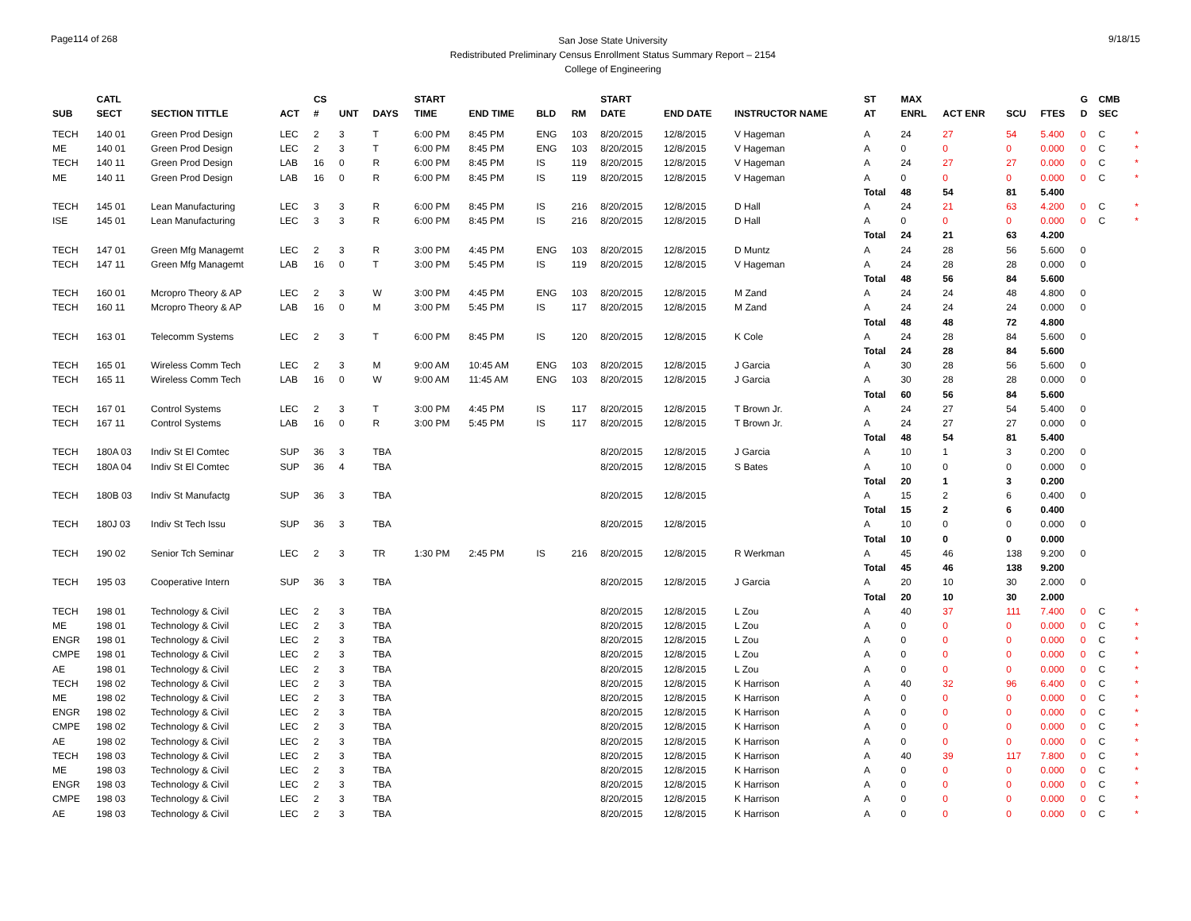Page114 of 268
San Jose State University
Redistributed Preliminary Census Enrollment Status Summary Report – 2154
College of Engineering
9/18/15
| SUB | CATL SECT | SECTION TITTLE | ACT | CS # | UNT | DAYS | START TIME | END TIME | BLD | RM | START DATE | END DATE | INSTRUCTOR NAME | ST AT | MAX ENRL | ACT ENR | SCU | FTES | G D | CMB SEC | |
| --- | --- | --- | --- | --- | --- | --- | --- | --- | --- | --- | --- | --- | --- | --- | --- | --- | --- | --- | --- | --- | --- |
| TECH | 140 01 | Green Prod Design | LEC | 2 | 3 | T | 6:00 PM | 8:45 PM | ENG | 103 | 8/20/2015 | 12/8/2015 | V Hageman | A | 24 | 27 | 54 | 5.400 | 0 | C | * |
| ME | 140 01 | Green Prod Design | LEC | 2 | 3 | T | 6:00 PM | 8:45 PM | ENG | 103 | 8/20/2015 | 12/8/2015 | V Hageman | A | 0 | 0 | 0 | 0.000 | 0 | C | * |
| TECH | 140 11 | Green Prod Design | LAB | 16 | 0 | R | 6:00 PM | 8:45 PM | IS | 119 | 8/20/2015 | 12/8/2015 | V Hageman | A | 24 | 27 | 27 | 0.000 | 0 | C | * |
| ME | 140 11 | Green Prod Design | LAB | 16 | 0 | R | 6:00 PM | 8:45 PM | IS | 119 | 8/20/2015 | 12/8/2015 | V Hageman | A | 0 | 0 | 0 | 0.000 | 0 | C | * |
| | | | | | | | | | | | | | | Total | 48 | 54 | 81 | 5.400 | | | |
| TECH | 145 01 | Lean Manufacturing | LEC | 3 | 3 | R | 6:00 PM | 8:45 PM | IS | 216 | 8/20/2015 | 12/8/2015 | D Hall | A | 24 | 21 | 63 | 4.200 | 0 | C | * |
| ISE | 145 01 | Lean Manufacturing | LEC | 3 | 3 | R | 6:00 PM | 8:45 PM | IS | 216 | 8/20/2015 | 12/8/2015 | D Hall | A | 0 | 0 | 0 | 0.000 | 0 | C | * |
| | | | | | | | | | | | | | | Total | 24 | 21 | 63 | 4.200 | | | |
| TECH | 147 01 | Green Mfg Managemt | LEC | 2 | 3 | R | 3:00 PM | 4:45 PM | ENG | 103 | 8/20/2015 | 12/8/2015 | D Muntz | A | 24 | 28 | 56 | 5.600 | 0 | | |
| TECH | 147 11 | Green Mfg Managemt | LAB | 16 | 0 | T | 3:00 PM | 5:45 PM | IS | 119 | 8/20/2015 | 12/8/2015 | V Hageman | A | 24 | 28 | 28 | 0.000 | 0 | | |
| | | | | | | | | | | | | | | Total | 48 | 56 | 84 | 5.600 | | | |
| TECH | 160 01 | Mcropro Theory & AP | LEC | 2 | 3 | W | 3:00 PM | 4:45 PM | ENG | 103 | 8/20/2015 | 12/8/2015 | M Zand | A | 24 | 24 | 48 | 4.800 | 0 | | |
| TECH | 160 11 | Mcropro Theory & AP | LAB | 16 | 0 | M | 3:00 PM | 5:45 PM | IS | 117 | 8/20/2015 | 12/8/2015 | M Zand | A | 24 | 24 | 24 | 0.000 | 0 | | |
| | | | | | | | | | | | | | | Total | 48 | 48 | 72 | 4.800 | | | |
| TECH | 163 01 | Telecomm Systems | LEC | 2 | 3 | T | 6:00 PM | 8:45 PM | IS | 120 | 8/20/2015 | 12/8/2015 | K Cole | A | 24 | 28 | 84 | 5.600 | 0 | | |
| | | | | | | | | | | | | | | Total | 24 | 28 | 84 | 5.600 | | | |
| TECH | 165 01 | Wireless Comm Tech | LEC | 2 | 3 | M | 9:00 AM | 10:45 AM | ENG | 103 | 8/20/2015 | 12/8/2015 | J Garcia | A | 30 | 28 | 56 | 5.600 | 0 | | |
| TECH | 165 11 | Wireless Comm Tech | LAB | 16 | 0 | W | 9:00 AM | 11:45 AM | ENG | 103 | 8/20/2015 | 12/8/2015 | J Garcia | A | 30 | 28 | 28 | 0.000 | 0 | | |
| | | | | | | | | | | | | | | Total | 60 | 56 | 84 | 5.600 | | | |
| TECH | 167 01 | Control Systems | LEC | 2 | 3 | T | 3:00 PM | 4:45 PM | IS | 117 | 8/20/2015 | 12/8/2015 | T Brown Jr. | A | 24 | 27 | 54 | 5.400 | 0 | | |
| TECH | 167 11 | Control Systems | LAB | 16 | 0 | R | 3:00 PM | 5:45 PM | IS | 117 | 8/20/2015 | 12/8/2015 | T Brown Jr. | A | 24 | 27 | 27 | 0.000 | 0 | | |
| | | | | | | | | | | | | | | Total | 48 | 54 | 81 | 5.400 | | | |
| TECH | 180A 03 | Indiv St El Comtec | SUP | 36 | 3 | TBA | | | | | 8/20/2015 | 12/8/2015 | J Garcia | A | 10 | 1 | 3 | 0.200 | 0 | | |
| TECH | 180A 04 | Indiv St El Comtec | SUP | 36 | 4 | TBA | | | | | 8/20/2015 | 12/8/2015 | S Bates | A | 10 | 0 | 0 | 0.000 | 0 | | |
| | | | | | | | | | | | | | | Total | 20 | 1 | 3 | 0.200 | | | |
| TECH | 180B 03 | Indiv St Manufactg | SUP | 36 | 3 | TBA | | | | | 8/20/2015 | 12/8/2015 | | A | 15 | 2 | 6 | 0.400 | 0 | | |
| | | | | | | | | | | | | | | Total | 15 | 2 | 6 | 0.400 | | | |
| TECH | 180J 03 | Indiv St Tech Issu | SUP | 36 | 3 | TBA | | | | | 8/20/2015 | 12/8/2015 | | A | 10 | 0 | 0 | 0.000 | 0 | | |
| | | | | | | | | | | | | | | Total | 10 | 0 | 0 | 0.000 | | | |
| TECH | 190 02 | Senior Tch Seminar | LEC | 2 | 3 | TR | 1:30 PM | 2:45 PM | IS | 216 | 8/20/2015 | 12/8/2015 | R Werkman | A | 45 | 46 | 138 | 9.200 | 0 | | |
| | | | | | | | | | | | | | | Total | 45 | 46 | 138 | 9.200 | | | |
| TECH | 195 03 | Cooperative Intern | SUP | 36 | 3 | TBA | | | | | 8/20/2015 | 12/8/2015 | J Garcia | A | 20 | 10 | 30 | 2.000 | 0 | | |
| | | | | | | | | | | | | | | Total | 20 | 10 | 30 | 2.000 | | | |
| TECH | 198 01 | Technology & Civil | LEC | 2 | 3 | TBA | | | | | 8/20/2015 | 12/8/2015 | L Zou | A | 40 | 37 | 111 | 7.400 | 0 | C | * |
| ME | 198 01 | Technology & Civil | LEC | 2 | 3 | TBA | | | | | 8/20/2015 | 12/8/2015 | L Zou | A | 0 | 0 | 0 | 0.000 | 0 | C | * |
| ENGR | 198 01 | Technology & Civil | LEC | 2 | 3 | TBA | | | | | 8/20/2015 | 12/8/2015 | L Zou | A | 0 | 0 | 0 | 0.000 | 0 | C | * |
| CMPE | 198 01 | Technology & Civil | LEC | 2 | 3 | TBA | | | | | 8/20/2015 | 12/8/2015 | L Zou | A | 0 | 0 | 0 | 0.000 | 0 | C | * |
| AE | 198 01 | Technology & Civil | LEC | 2 | 3 | TBA | | | | | 8/20/2015 | 12/8/2015 | L Zou | A | 0 | 0 | 0 | 0.000 | 0 | C | * |
| TECH | 198 02 | Technology & Civil | LEC | 2 | 3 | TBA | | | | | 8/20/2015 | 12/8/2015 | K Harrison | A | 40 | 32 | 96 | 6.400 | 0 | C | * |
| ME | 198 02 | Technology & Civil | LEC | 2 | 3 | TBA | | | | | 8/20/2015 | 12/8/2015 | K Harrison | A | 0 | 0 | 0 | 0.000 | 0 | C | * |
| ENGR | 198 02 | Technology & Civil | LEC | 2 | 3 | TBA | | | | | 8/20/2015 | 12/8/2015 | K Harrison | A | 0 | 0 | 0 | 0.000 | 0 | C | * |
| CMPE | 198 02 | Technology & Civil | LEC | 2 | 3 | TBA | | | | | 8/20/2015 | 12/8/2015 | K Harrison | A | 0 | 0 | 0 | 0.000 | 0 | C | * |
| AE | 198 02 | Technology & Civil | LEC | 2 | 3 | TBA | | | | | 8/20/2015 | 12/8/2015 | K Harrison | A | 0 | 0 | 0 | 0.000 | 0 | C | * |
| TECH | 198 03 | Technology & Civil | LEC | 2 | 3 | TBA | | | | | 8/20/2015 | 12/8/2015 | K Harrison | A | 40 | 39 | 117 | 7.800 | 0 | C | * |
| ME | 198 03 | Technology & Civil | LEC | 2 | 3 | TBA | | | | | 8/20/2015 | 12/8/2015 | K Harrison | A | 0 | 0 | 0 | 0.000 | 0 | C | * |
| ENGR | 198 03 | Technology & Civil | LEC | 2 | 3 | TBA | | | | | 8/20/2015 | 12/8/2015 | K Harrison | A | 0 | 0 | 0 | 0.000 | 0 | C | * |
| CMPE | 198 03 | Technology & Civil | LEC | 2 | 3 | TBA | | | | | 8/20/2015 | 12/8/2015 | K Harrison | A | 0 | 0 | 0 | 0.000 | 0 | C | * |
| AE | 198 03 | Technology & Civil | LEC | 2 | 3 | TBA | | | | | 8/20/2015 | 12/8/2015 | K Harrison | A | 0 | 0 | 0 | 0.000 | 0 | C | * |